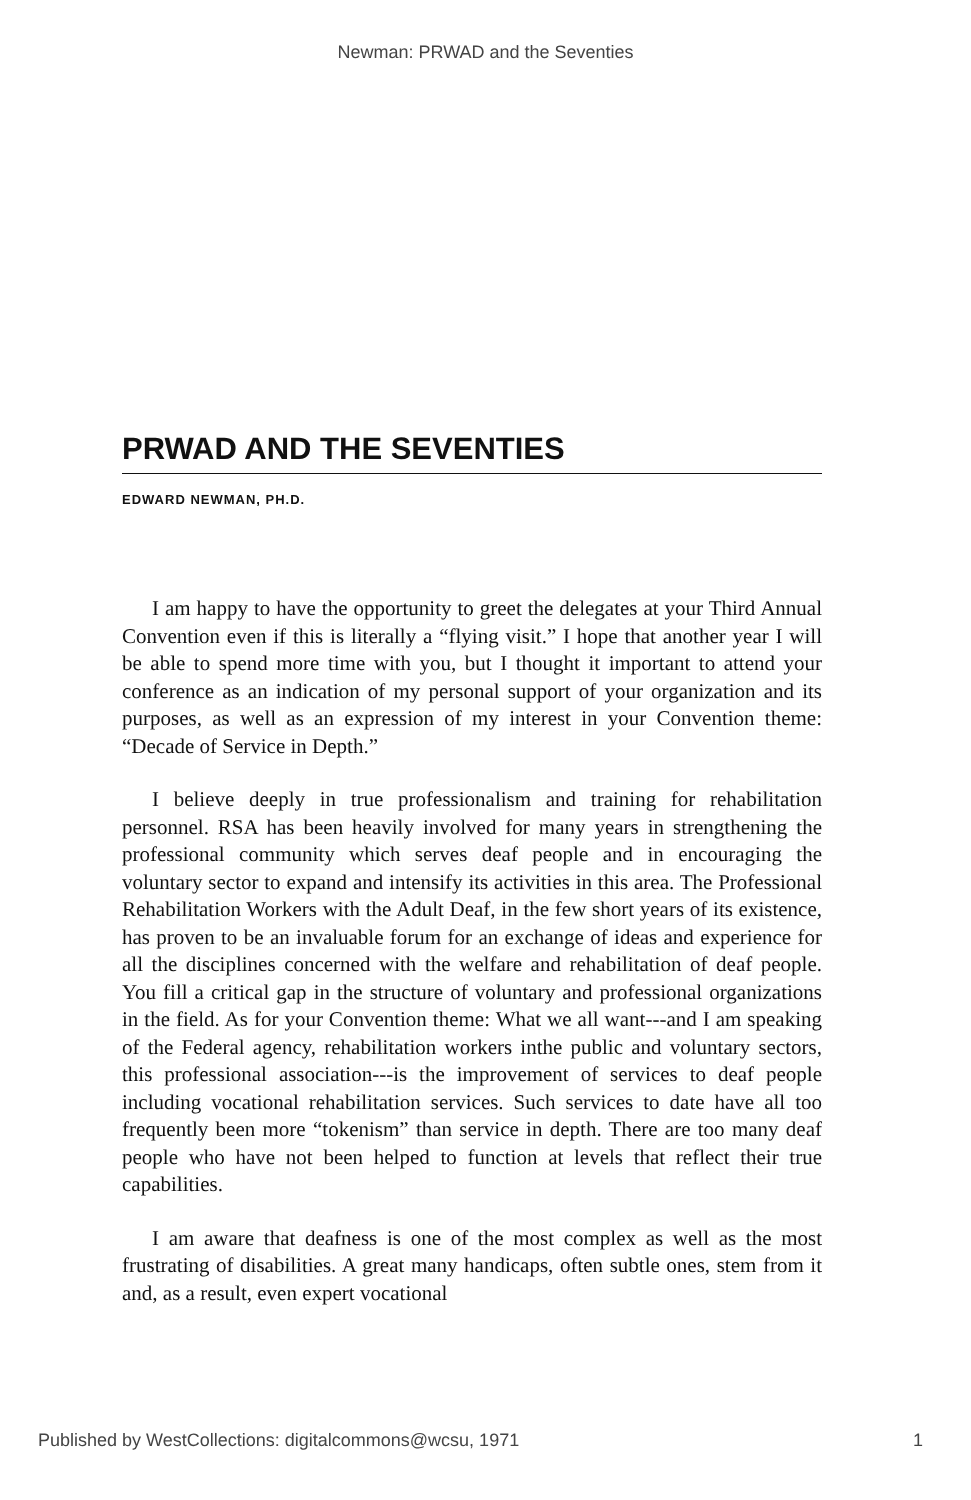Newman: PRWAD and the Seventies
PRWAD AND THE SEVENTIES
EDWARD NEWMAN, PH.D.
I am happy to have the opportunity to greet the delegates at your Third Annual Convention even if this is literally a “flying visit.” I hope that another year I will be able to spend more time with you, but I thought it important to attend your conference as an indication of my personal support of your organization and its purposes, as well as an expression of my interest in your Convention theme: “Decade of Service in Depth.”
I believe deeply in true professionalism and training for rehabilitation personnel. RSA has been heavily involved for many years in strengthening the professional community which serves deaf people and in encouraging the voluntary sector to expand and intensify its activities in this area. The Professional Rehabilitation Workers with the Adult Deaf, in the few short years of its existence, has proven to be an invaluable forum for an exchange of ideas and experience for all the disciplines concerned with the welfare and rehabilitation of deaf people. You fill a critical gap in the structure of voluntary and professional organizations in the field. As for your Convention theme: What we all want---and I am speaking of the Federal agency, rehabilitation workers inthe public and voluntary sectors, this professional association---is the improvement of services to deaf people including vocational rehabilitation services. Such services to date have all too frequently been more “tokenism” than service in depth. There are too many deaf people who have not been helped to function at levels that reflect their true capabilities.
I am aware that deafness is one of the most complex as well as the most frustrating of disabilities. A great many handicaps, often subtle ones, stem from it and, as a result, even expert vocational
Published by WestCollections: digitalcommons@wcsu, 1971 1